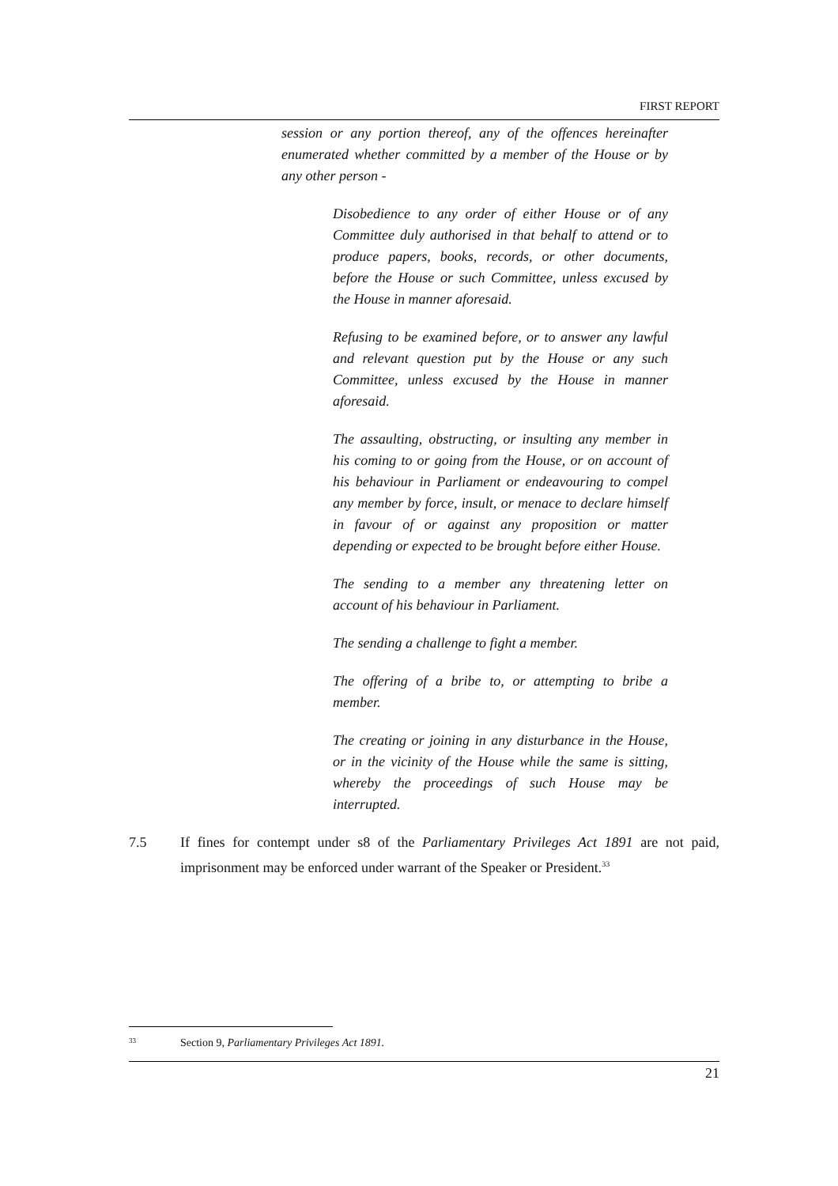FIRST REPORT
session or any portion thereof, any of the offences hereinafter enumerated whether committed by a member of the House or by any other person -
Disobedience to any order of either House or of any Committee duly authorised in that behalf to attend or to produce papers, books, records, or other documents, before the House or such Committee, unless excused by the House in manner aforesaid.
Refusing to be examined before, or to answer any lawful and relevant question put by the House or any such Committee, unless excused by the House in manner aforesaid.
The assaulting, obstructing, or insulting any member in his coming to or going from the House, or on account of his behaviour in Parliament or endeavouring to compel any member by force, insult, or menace to declare himself in favour of or against any proposition or matter depending or expected to be brought before either House.
The sending to a member any threatening letter on account of his behaviour in Parliament.
The sending a challenge to fight a member.
The offering of a bribe to, or attempting to bribe a member.
The creating or joining in any disturbance in the House, or in the vicinity of the House while the same is sitting, whereby the proceedings of such House may be interrupted.
7.5 If fines for contempt under s8 of the Parliamentary Privileges Act 1891 are not paid, imprisonment may be enforced under warrant of the Speaker or President.<sup>33</sup>
<sup>33</sup> Section 9, Parliamentary Privileges Act 1891.
21